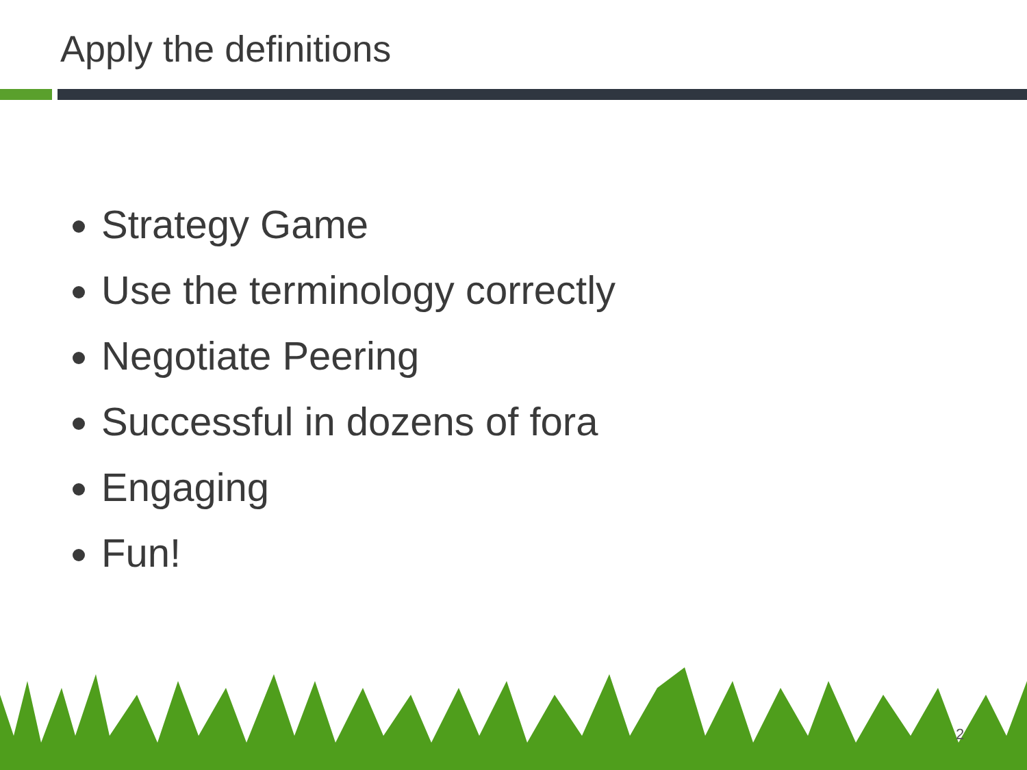Apply the definitions
Strategy Game
Use the terminology correctly
Negotiate Peering
Successful in dozens of fora
Engaging
Fun!
2